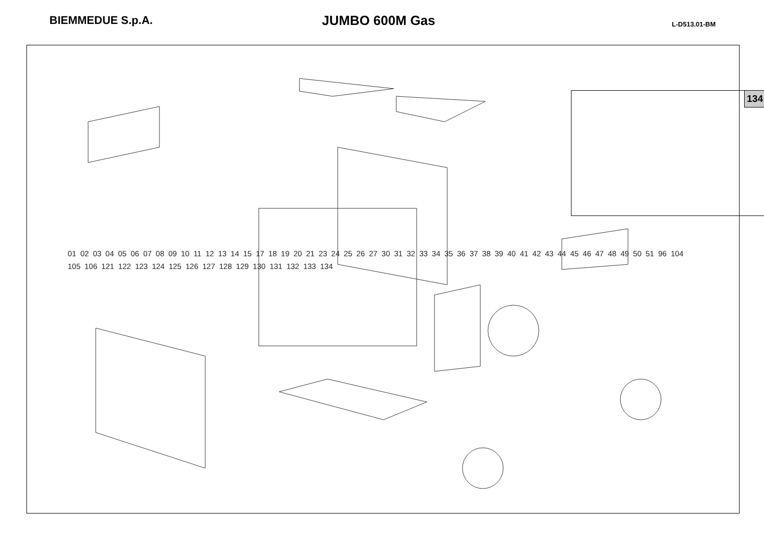BIEMMEDUE S.p.A.
JUMBO 600M Gas
L-D513.01-BM
134
01 02 03 04 05 06 07 08 09 10 11 12 13 14 15 17 18 19 20 21 23 24 25 26 27 30 31 32 33 34 35 36 37 38 39 40 41 42 43 44 45 46 47 48 49 50 51 96 104 105 106 121 122 123 124 125 126 127 128 129 130 131 132 133 134